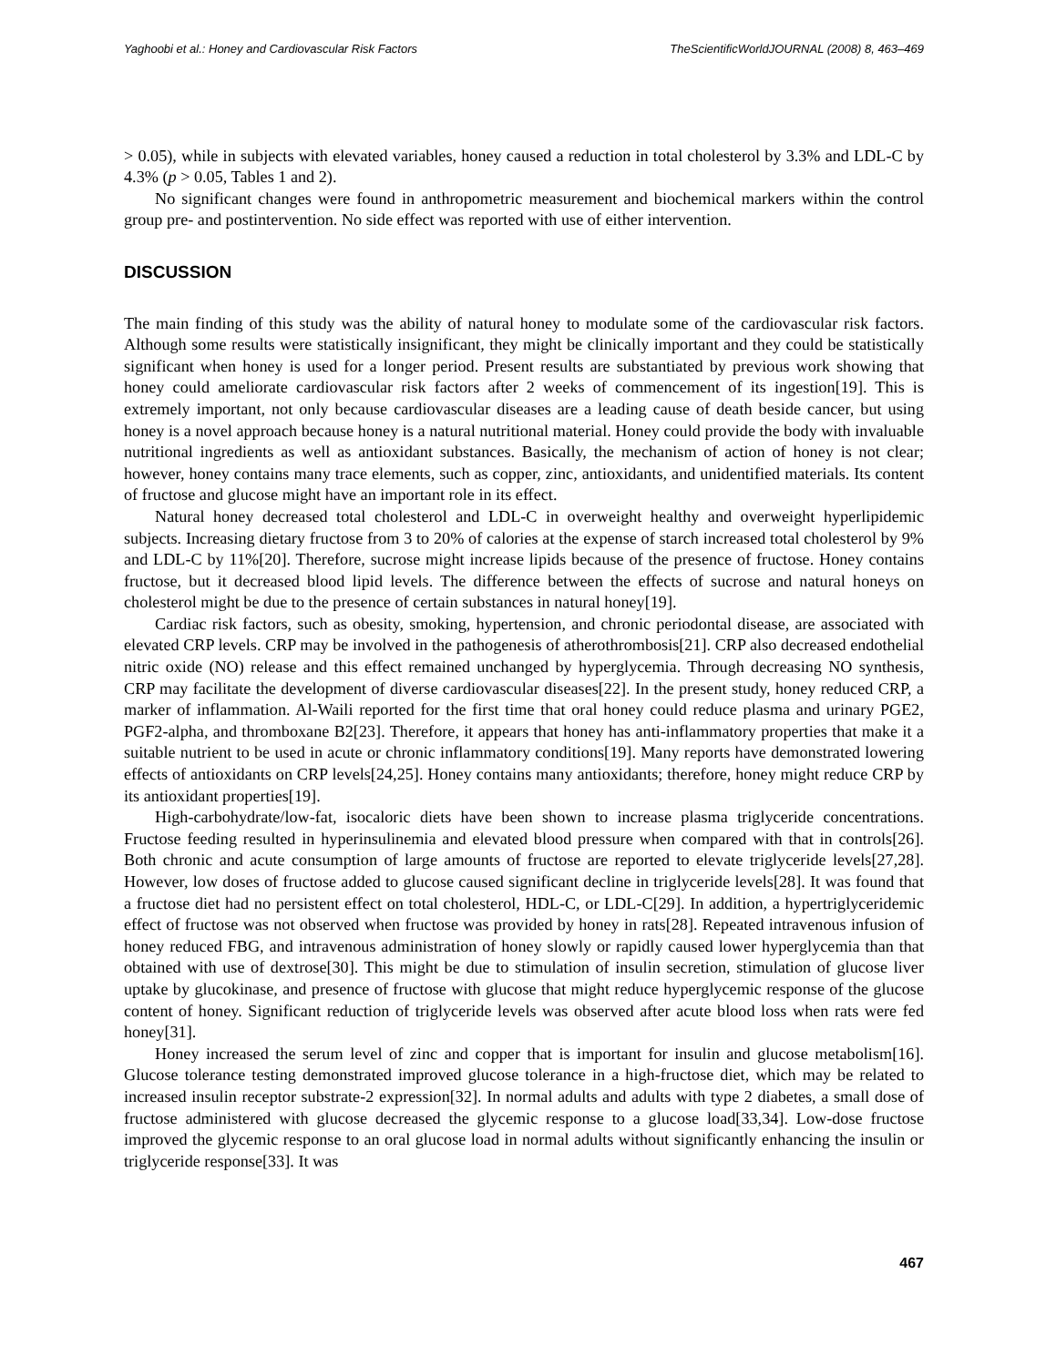Yaghoobi et al.: Honey and Cardiovascular Risk Factors TheScientificWorldJOURNAL (2008) 8, 463–469
> 0.05), while in subjects with elevated variables, honey caused a reduction in total cholesterol by 3.3% and LDL-C by 4.3% (p > 0.05, Tables 1 and 2).
No significant changes were found in anthropometric measurement and biochemical markers within the control group pre- and postintervention. No side effect was reported with use of either intervention.
DISCUSSION
The main finding of this study was the ability of natural honey to modulate some of the cardiovascular risk factors. Although some results were statistically insignificant, they might be clinically important and they could be statistically significant when honey is used for a longer period. Present results are substantiated by previous work showing that honey could ameliorate cardiovascular risk factors after 2 weeks of commencement of its ingestion[19]. This is extremely important, not only because cardiovascular diseases are a leading cause of death beside cancer, but using honey is a novel approach because honey is a natural nutritional material. Honey could provide the body with invaluable nutritional ingredients as well as antioxidant substances. Basically, the mechanism of action of honey is not clear; however, honey contains many trace elements, such as copper, zinc, antioxidants, and unidentified materials. Its content of fructose and glucose might have an important role in its effect.
Natural honey decreased total cholesterol and LDL-C in overweight healthy and overweight hyperlipidemic subjects. Increasing dietary fructose from 3 to 20% of calories at the expense of starch increased total cholesterol by 9% and LDL-C by 11%[20]. Therefore, sucrose might increase lipids because of the presence of fructose. Honey contains fructose, but it decreased blood lipid levels. The difference between the effects of sucrose and natural honeys on cholesterol might be due to the presence of certain substances in natural honey[19].
Cardiac risk factors, such as obesity, smoking, hypertension, and chronic periodontal disease, are associated with elevated CRP levels. CRP may be involved in the pathogenesis of atherothrombosis[21]. CRP also decreased endothelial nitric oxide (NO) release and this effect remained unchanged by hyperglycemia. Through decreasing NO synthesis, CRP may facilitate the development of diverse cardiovascular diseases[22]. In the present study, honey reduced CRP, a marker of inflammation. Al-Waili reported for the first time that oral honey could reduce plasma and urinary PGE2, PGF2-alpha, and thromboxane B2[23]. Therefore, it appears that honey has anti-inflammatory properties that make it a suitable nutrient to be used in acute or chronic inflammatory conditions[19]. Many reports have demonstrated lowering effects of antioxidants on CRP levels[24,25]. Honey contains many antioxidants; therefore, honey might reduce CRP by its antioxidant properties[19].
High-carbohydrate/low-fat, isocaloric diets have been shown to increase plasma triglyceride concentrations. Fructose feeding resulted in hyperinsulinemia and elevated blood pressure when compared with that in controls[26]. Both chronic and acute consumption of large amounts of fructose are reported to elevate triglyceride levels[27,28]. However, low doses of fructose added to glucose caused significant decline in triglyceride levels[28]. It was found that a fructose diet had no persistent effect on total cholesterol, HDL-C, or LDL-C[29]. In addition, a hypertriglyceridemic effect of fructose was not observed when fructose was provided by honey in rats[28]. Repeated intravenous infusion of honey reduced FBG, and intravenous administration of honey slowly or rapidly caused lower hyperglycemia than that obtained with use of dextrose[30]. This might be due to stimulation of insulin secretion, stimulation of glucose liver uptake by glucokinase, and presence of fructose with glucose that might reduce hyperglycemic response of the glucose content of honey. Significant reduction of triglyceride levels was observed after acute blood loss when rats were fed honey[31].
Honey increased the serum level of zinc and copper that is important for insulin and glucose metabolism[16]. Glucose tolerance testing demonstrated improved glucose tolerance in a high-fructose diet, which may be related to increased insulin receptor substrate-2 expression[32]. In normal adults and adults with type 2 diabetes, a small dose of fructose administered with glucose decreased the glycemic response to a glucose load[33,34]. Low-dose fructose improved the glycemic response to an oral glucose load in normal adults without significantly enhancing the insulin or triglyceride response[33]. It was
467